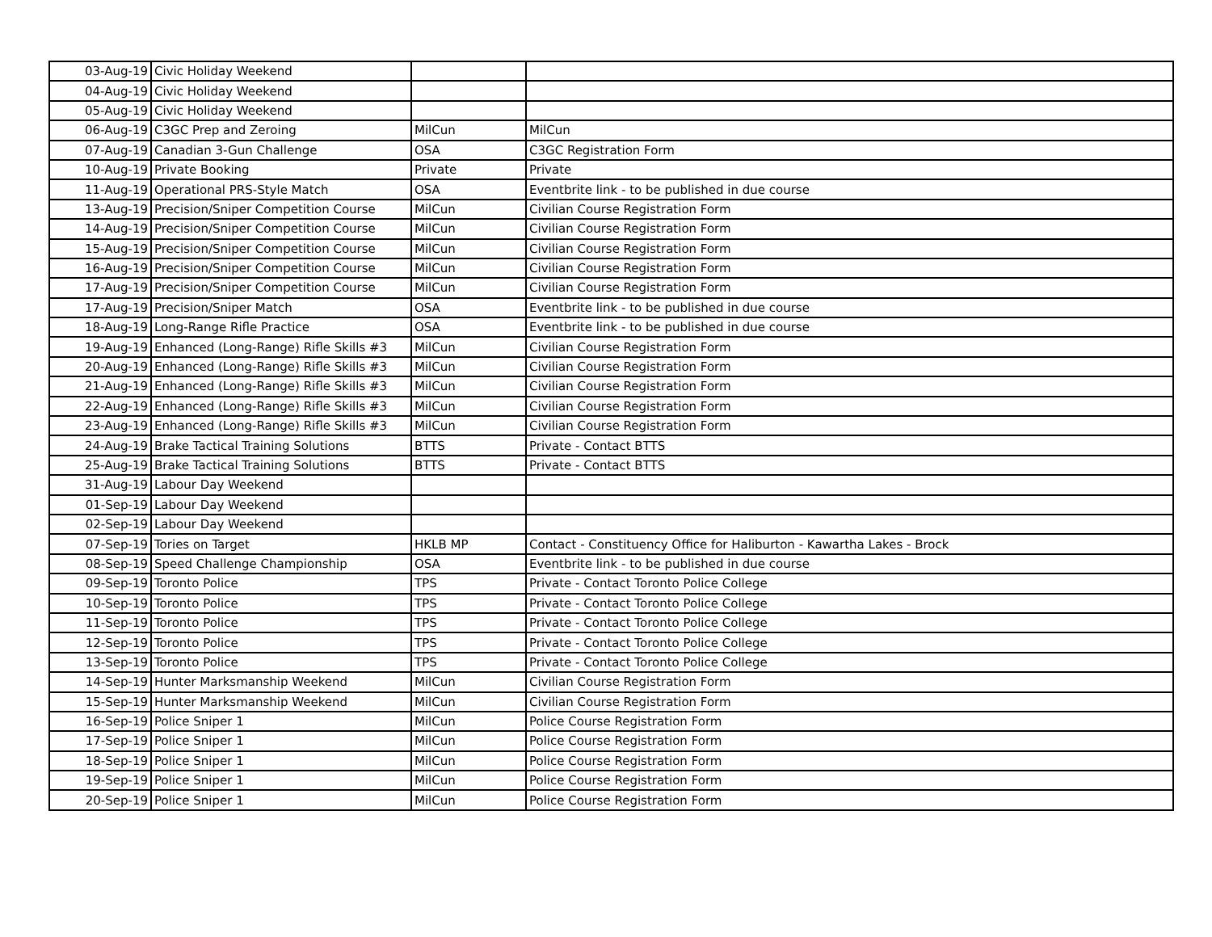| 03-Aug-19 | Civic Holiday Weekend | | |
| 04-Aug-19 | Civic Holiday Weekend | | |
| 05-Aug-19 | Civic Holiday Weekend | | |
| 06-Aug-19 | C3GC Prep and Zeroing | MilCun | MilCun |
| 07-Aug-19 | Canadian 3-Gun Challenge | OSA | C3GC Registration Form |
| 10-Aug-19 | Private Booking | Private | Private |
| 11-Aug-19 | Operational PRS-Style Match | OSA | Eventbrite link - to be published in due course |
| 13-Aug-19 | Precision/Sniper Competition Course | MilCun | Civilian Course Registration Form |
| 14-Aug-19 | Precision/Sniper Competition Course | MilCun | Civilian Course Registration Form |
| 15-Aug-19 | Precision/Sniper Competition Course | MilCun | Civilian Course Registration Form |
| 16-Aug-19 | Precision/Sniper Competition Course | MilCun | Civilian Course Registration Form |
| 17-Aug-19 | Precision/Sniper Competition Course | MilCun | Civilian Course Registration Form |
| 17-Aug-19 | Precision/Sniper Match | OSA | Eventbrite link - to be published in due course |
| 18-Aug-19 | Long-Range Rifle Practice | OSA | Eventbrite link - to be published in due course |
| 19-Aug-19 | Enhanced (Long-Range) Rifle Skills #3 | MilCun | Civilian Course Registration Form |
| 20-Aug-19 | Enhanced (Long-Range) Rifle Skills #3 | MilCun | Civilian Course Registration Form |
| 21-Aug-19 | Enhanced (Long-Range) Rifle Skills #3 | MilCun | Civilian Course Registration Form |
| 22-Aug-19 | Enhanced (Long-Range) Rifle Skills #3 | MilCun | Civilian Course Registration Form |
| 23-Aug-19 | Enhanced (Long-Range) Rifle Skills #3 | MilCun | Civilian Course Registration Form |
| 24-Aug-19 | Brake Tactical Training Solutions | BTTS | Private - Contact BTTS |
| 25-Aug-19 | Brake Tactical Training Solutions | BTTS | Private - Contact BTTS |
| 31-Aug-19 | Labour Day Weekend | | |
| 01-Sep-19 | Labour Day Weekend | | |
| 02-Sep-19 | Labour Day Weekend | | |
| 07-Sep-19 | Tories on Target | HKLB MP | Contact - Constituency Office for Haliburton - Kawartha Lakes - Brock |
| 08-Sep-19 | Speed Challenge Championship | OSA | Eventbrite link - to be published in due course |
| 09-Sep-19 | Toronto Police | TPS | Private - Contact Toronto Police College |
| 10-Sep-19 | Toronto Police | TPS | Private - Contact Toronto Police College |
| 11-Sep-19 | Toronto Police | TPS | Private - Contact Toronto Police College |
| 12-Sep-19 | Toronto Police | TPS | Private - Contact Toronto Police College |
| 13-Sep-19 | Toronto Police | TPS | Private - Contact Toronto Police College |
| 14-Sep-19 | Hunter Marksmanship Weekend | MilCun | Civilian Course Registration Form |
| 15-Sep-19 | Hunter Marksmanship Weekend | MilCun | Civilian Course Registration Form |
| 16-Sep-19 | Police Sniper 1 | MilCun | Police Course Registration Form |
| 17-Sep-19 | Police Sniper 1 | MilCun | Police Course Registration Form |
| 18-Sep-19 | Police Sniper 1 | MilCun | Police Course Registration Form |
| 19-Sep-19 | Police Sniper 1 | MilCun | Police Course Registration Form |
| 20-Sep-19 | Police Sniper 1 | MilCun | Police Course Registration Form |